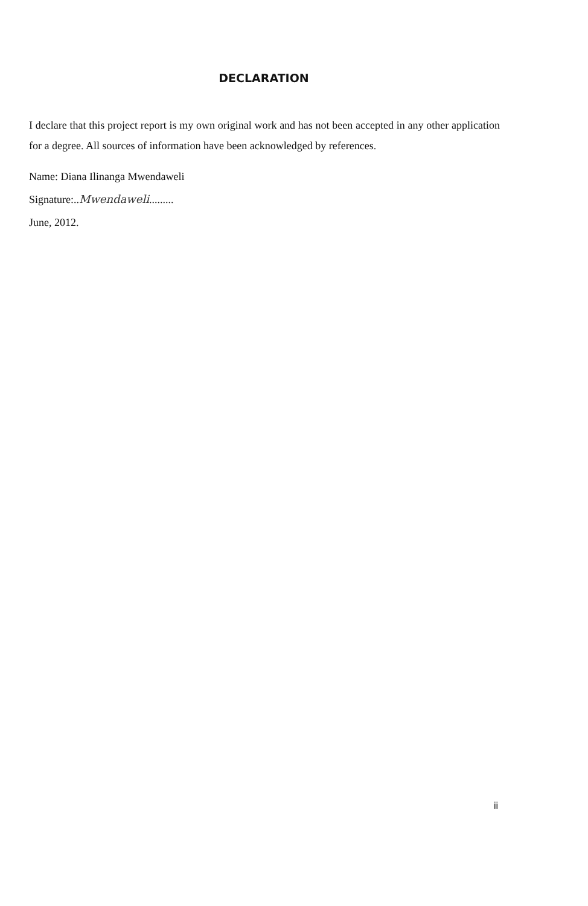DECLARATION
I declare that this project report is my own original work and has not been accepted in any other application for a degree. All sources of information have been acknowledged by references.
Name: Diana Ilinanga Mwendaweli
Signature:..Mwendaweli.........
June, 2012.
ii